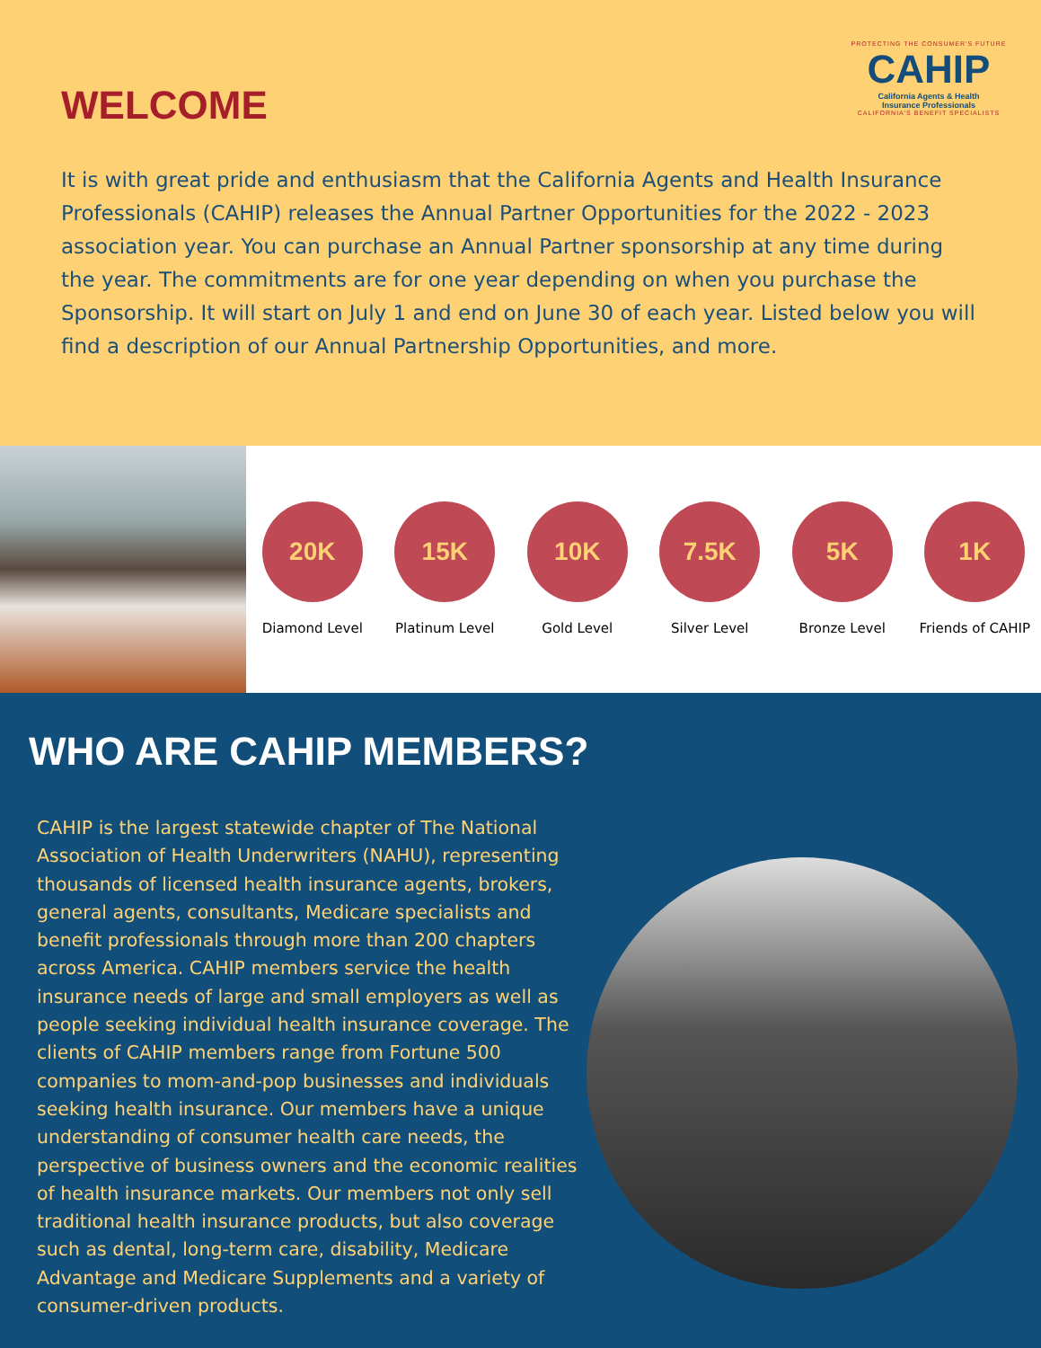WELCOME
PROTECTING THE CONSUMER'S FUTURE
CAHIP
California Agents & Health
Insurance Professionals
CALIFORNIA'S BENEFIT SPECIALISTS
It is with great pride and enthusiasm that the California Agents and Health Insurance Professionals (CAHIP) releases the Annual Partner Opportunities for the 2022 - 2023 association year. You can purchase an Annual Partner sponsorship at any time during the year. The commitments are for one year depending on when you purchase the Sponsorship. It will start on July 1 and end on June 30 of each year. Listed below you will find a description of our Annual Partnership Opportunities, and more.
20K
Diamond Level
15K
Platinum Level
10K
Gold Level
7.5K
Silver Level
5K
Bronze Level
1K
Friends of CAHIP
WHO ARE CAHIP MEMBERS?
CAHIP is the largest statewide chapter of The National Association of Health Underwriters (NAHU), representing thousands of licensed health insurance agents, brokers, general agents, consultants, Medicare specialists and benefit professionals through more than 200 chapters across America. CAHIP members service the health insurance needs of large and small employers as well as people seeking individual health insurance coverage. The clients of CAHIP members range from Fortune 500 companies to mom-and-pop businesses and individuals seeking health insurance. Our members have a unique understanding of consumer health care needs, the perspective of business owners and the economic realities of health insurance markets. Our members not only sell traditional health insurance products, but also coverage such as dental, long-term care, disability, Medicare Advantage and Medicare Supplements and a variety of consumer-driven products.